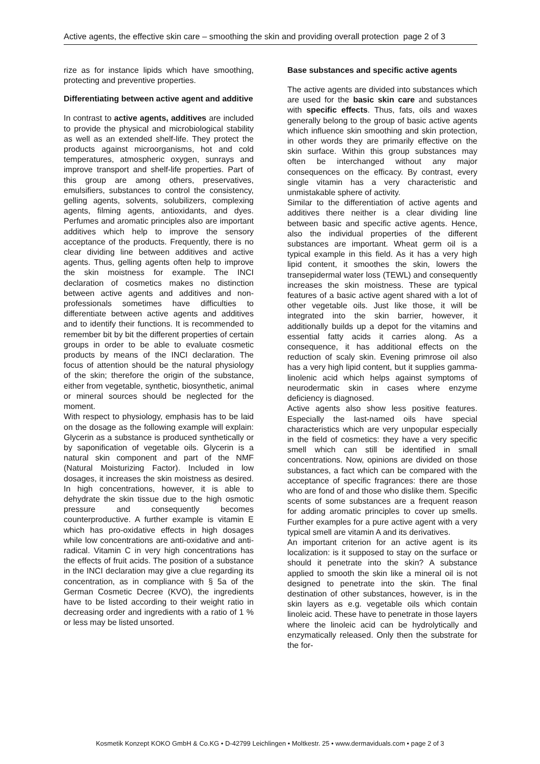Active agents, the effective skin care – smoothing the skin and providing overall protection page 2 of 3
rize as for instance lipids which have smoothing, protecting and preventive properties.
Differentiating between active agent and additive
In contrast to active agents, additives are included to provide the physical and microbiological stability as well as an extended shelf-life. They protect the products against microorganisms, hot and cold temperatures, atmospheric oxygen, sunrays and improve transport and shelf-life properties. Part of this group are among others, preservatives, emulsifiers, substances to control the consistency, gelling agents, solvents, solubilizers, complexing agents, filming agents, antioxidants, and dyes. Perfumes and aromatic principles also are important additives which help to improve the sensory acceptance of the products. Frequently, there is no clear dividing line between additives and active agents. Thus, gelling agents often help to improve the skin moistness for example. The INCI declaration of cosmetics makes no distinction between active agents and additives and non-professionals sometimes have difficulties to differentiate between active agents and additives and to identify their functions. It is recommended to remember bit by bit the different properties of certain groups in order to be able to evaluate cosmetic products by means of the INCI declaration. The focus of attention should be the natural physiology of the skin; therefore the origin of the substance, either from vegetable, synthetic, biosynthetic, animal or mineral sources should be neglected for the moment.
With respect to physiology, emphasis has to be laid on the dosage as the following example will explain: Glycerin as a substance is produced synthetically or by saponification of vegetable oils. Glycerin is a natural skin component and part of the NMF (Natural Moisturizing Factor). Included in low dosages, it increases the skin moistness as desired. In high concentrations, however, it is able to dehydrate the skin tissue due to the high osmotic pressure and consequently becomes counterproductive. A further example is vitamin E which has pro-oxidative effects in high dosages while low concentrations are anti-oxidative and anti-radical. Vitamin C in very high concentrations has the effects of fruit acids. The position of a substance in the INCI declaration may give a clue regarding its concentration, as in compliance with § 5a of the German Cosmetic Decree (KVO), the ingredients have to be listed according to their weight ratio in decreasing order and ingredients with a ratio of 1 % or less may be listed unsorted.
Base substances and specific active agents
The active agents are divided into substances which are used for the basic skin care and substances with specific effects. Thus, fats, oils and waxes generally belong to the group of basic active agents which influence skin smoothing and skin protection, in other words they are primarily effective on the skin surface. Within this group substances may often be interchanged without any major consequences on the efficacy. By contrast, every single vitamin has a very characteristic and unmistakable sphere of activity.
Similar to the differentiation of active agents and additives there neither is a clear dividing line between basic and specific active agents. Hence, also the individual properties of the different substances are important. Wheat germ oil is a typical example in this field. As it has a very high lipid content, it smoothes the skin, lowers the transepidermal water loss (TEWL) and consequently increases the skin moistness. These are typical features of a basic active agent shared with a lot of other vegetable oils. Just like those, it will be integrated into the skin barrier, however, it additionally builds up a depot for the vitamins and essential fatty acids it carries along. As a consequence, it has additional effects on the reduction of scaly skin. Evening primrose oil also has a very high lipid content, but it supplies gamma-linolenic acid which helps against symptoms of neurodermatic skin in cases where enzyme deficiency is diagnosed.
Active agents also show less positive features. Especially the last-named oils have special characteristics which are very unpopular especially in the field of cosmetics: they have a very specific smell which can still be identified in small concentrations. Now, opinions are divided on those substances, a fact which can be compared with the acceptance of specific fragrances: there are those who are fond of and those who dislike them. Specific scents of some substances are a frequent reason for adding aromatic principles to cover up smells. Further examples for a pure active agent with a very typical smell are vitamin A and its derivatives.
An important criterion for an active agent is its localization: is it supposed to stay on the surface or should it penetrate into the skin? A substance applied to smooth the skin like a mineral oil is not designed to penetrate into the skin. The final destination of other substances, however, is in the skin layers as e.g. vegetable oils which contain linoleic acid. These have to penetrate in those layers where the linoleic acid can be hydrolytically and enzymatically released. Only then the substrate for the for-
Kosmetik Konzept KOKO GmbH & Co.KG • D-42799 Leichlingen • Moltkestr. 25 • www.dermaviduals.com • page 2 of 3